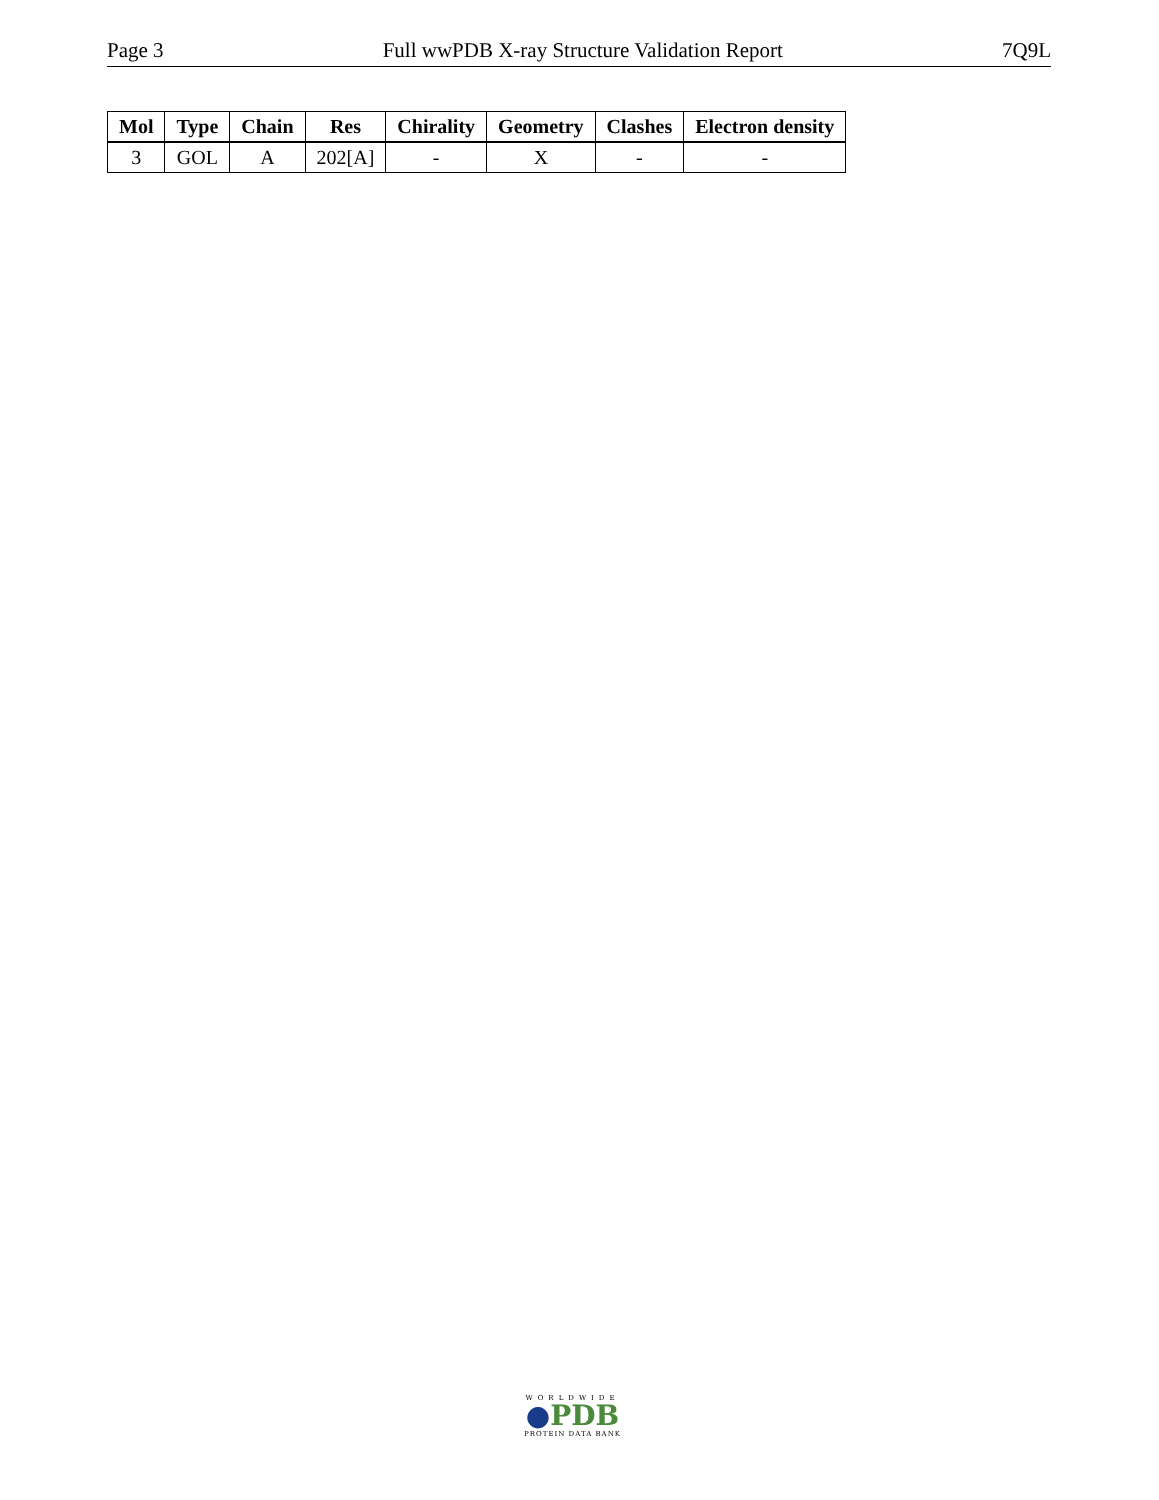Page 3 Full wwPDB X-ray Structure Validation Report 7Q9L
| Mol | Type | Chain | Res | Chirality | Geometry | Clashes | Electron density |
| --- | --- | --- | --- | --- | --- | --- | --- |
| 3 | GOL | A | 202[A] | - | X | - | - |
WORLDWIDE
●PDB
PROTEIN DATA BANK